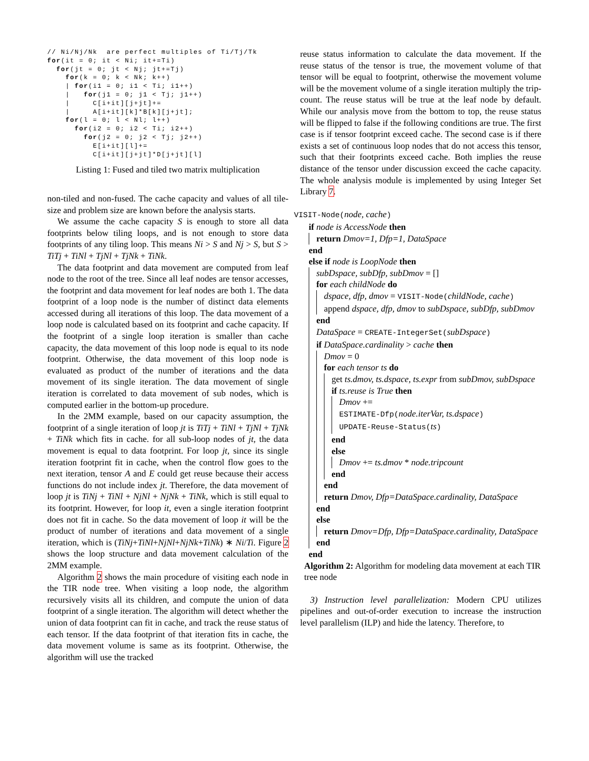// Ni/Nj/Nk  are perfect multiples of Ti/Tj/Tk
for(it = 0; it < Ni; it+=Ti)
  for(jt = 0; jt < Nj; jt+=Tj)
    for(k = 0; k < Nk; k++)
    | for(i1 = 0; i1 < Ti; i1++)
    |   for(j1 = 0; j1 < Tj; j1++)
    |     C[i+it][j+jt]+=
    |     A[i+it][k]*B[k][j+jt];
    for(l = 0; l < Nl; l++)
      for(i2 = 0; i2 < Ti; i2++)
        for(j2 = 0; j2 < Tj; j2++)
          E[i+it][l]+=
          C[i+it][j+jt]*D[j+jt][l]
Listing 1: Fused and tiled two matrix multiplication
non-tiled and non-fused. The cache capacity and values of all tile-size and problem size are known before the analysis starts.
We assume the cache capacity S is enough to store all data footprints below tiling loops, and is not enough to store data footprints of any tiling loop. This means Ni > S and Nj > S, but S > TiTj + TiNl + TjNl + TjNk + TiNk.
The data footprint and data movement are computed from leaf node to the root of the tree. Since all leaf nodes are tensor accesses, the footprint and data movement for leaf nodes are both 1. The data footprint of a loop node is the number of distinct data elements accessed during all iterations of this loop. The data movement of a loop node is calculated based on its footprint and cache capacity. If the footprint of a single loop iteration is smaller than cache capacity, the data movement of this loop node is equal to its node footprint. Otherwise, the data movement of this loop node is evaluated as product of the number of iterations and the data movement of its single iteration. The data movement of single iteration is correlated to data movement of sub nodes, which is computed earlier in the bottom-up procedure.
In the 2MM example, based on our capacity assumption, the footprint of a single iteration of loop jt is TiTj + TiNl + TjNl + TjNk + TiNk which fits in cache. for all sub-loop nodes of jt, the data movement is equal to data footprint. For loop jt, since its single iteration footprint fit in cache, when the control flow goes to the next iteration, tensor A and E could get reuse because their access functions do not include index jt. Therefore, the data movement of loop jt is TiNj + TiNl + NjNl + NjNk + TiNk, which is still equal to its footprint. However, for loop it, even a single iteration footprint does not fit in cache. So the data movement of loop it will be the product of number of iterations and data movement of a single iteration, which is (TiNj+TiNl+NjNl+NjNk+TiNk) ∗ Ni/Ti. Figure 2 shows the loop structure and data movement calculation of the 2MM example.
Algorithm 2 shows the main procedure of visiting each node in the TIR node tree. When visiting a loop node, the algorithm recursively visits all its children, and compute the union of data footprint of a single iteration. The algorithm will detect whether the union of data footprint can fit in cache, and track the reuse status of each tensor. If the data footprint of that iteration fits in cache, the data movement volume is same as its footprint. Otherwise, the algorithm will use the tracked
reuse status information to calculate the data movement. If the reuse status of the tensor is true, the movement volume of that tensor will be equal to footprint, otherwise the movement volume will be the movement volume of a single iteration multiply the trip-count. The reuse status will be true at the leaf node by default. While our analysis move from the bottom to top, the reuse status will be flipped to false if the following conditions are true. The first case is if tensor footprint exceed cache. The second case is if there exists a set of continuous loop nodes that do not access this tensor, such that their footprints exceed cache. Both implies the reuse distance of the tensor under discussion exceed the cache capacity. The whole analysis module is implemented by using Integer Set Library 7.
VISIT-Node(node, cache)
if node is AccessNode then
return Dmov=1, Dfp=1, DataSpace
end
else if node is LoopNode then
subDspace, subDfp, subDmov = []
for each childNode do
dspace, dfp, dmov = VISIT-Node(childNode, cache)
append dspace, dfp, dmov to subDspace, subDfp, subDmov
end
DataSpace = CREATE-IntegerSet(subDspace)
if DataSpace.cardinality > cache then
Dmov = 0
for each tensor ts do
get ts.dmov, ts.dspace, ts.expr from subDmov, subDspace
if ts.reuse is True then
Dmov +=
ESTIMATE-Dfp(node.iterVar, ts.dspace)
UPDATE-Reuse-Status(ts)
end
else
Dmov += ts.dmov * node.tripcount
end
end
return Dmov, Dfp=DataSpace.cardinality, DataSpace
end
else
return Dmov=Dfp, Dfp=DataSpace.cardinality, DataSpace
end
end
Algorithm 2: Algorithm for modeling data movement at each TIR tree node
3) Instruction level parallelization: Modern CPU utilizes pipelines and out-of-order execution to increase the instruction level parallelism (ILP) and hide the latency. Therefore, to